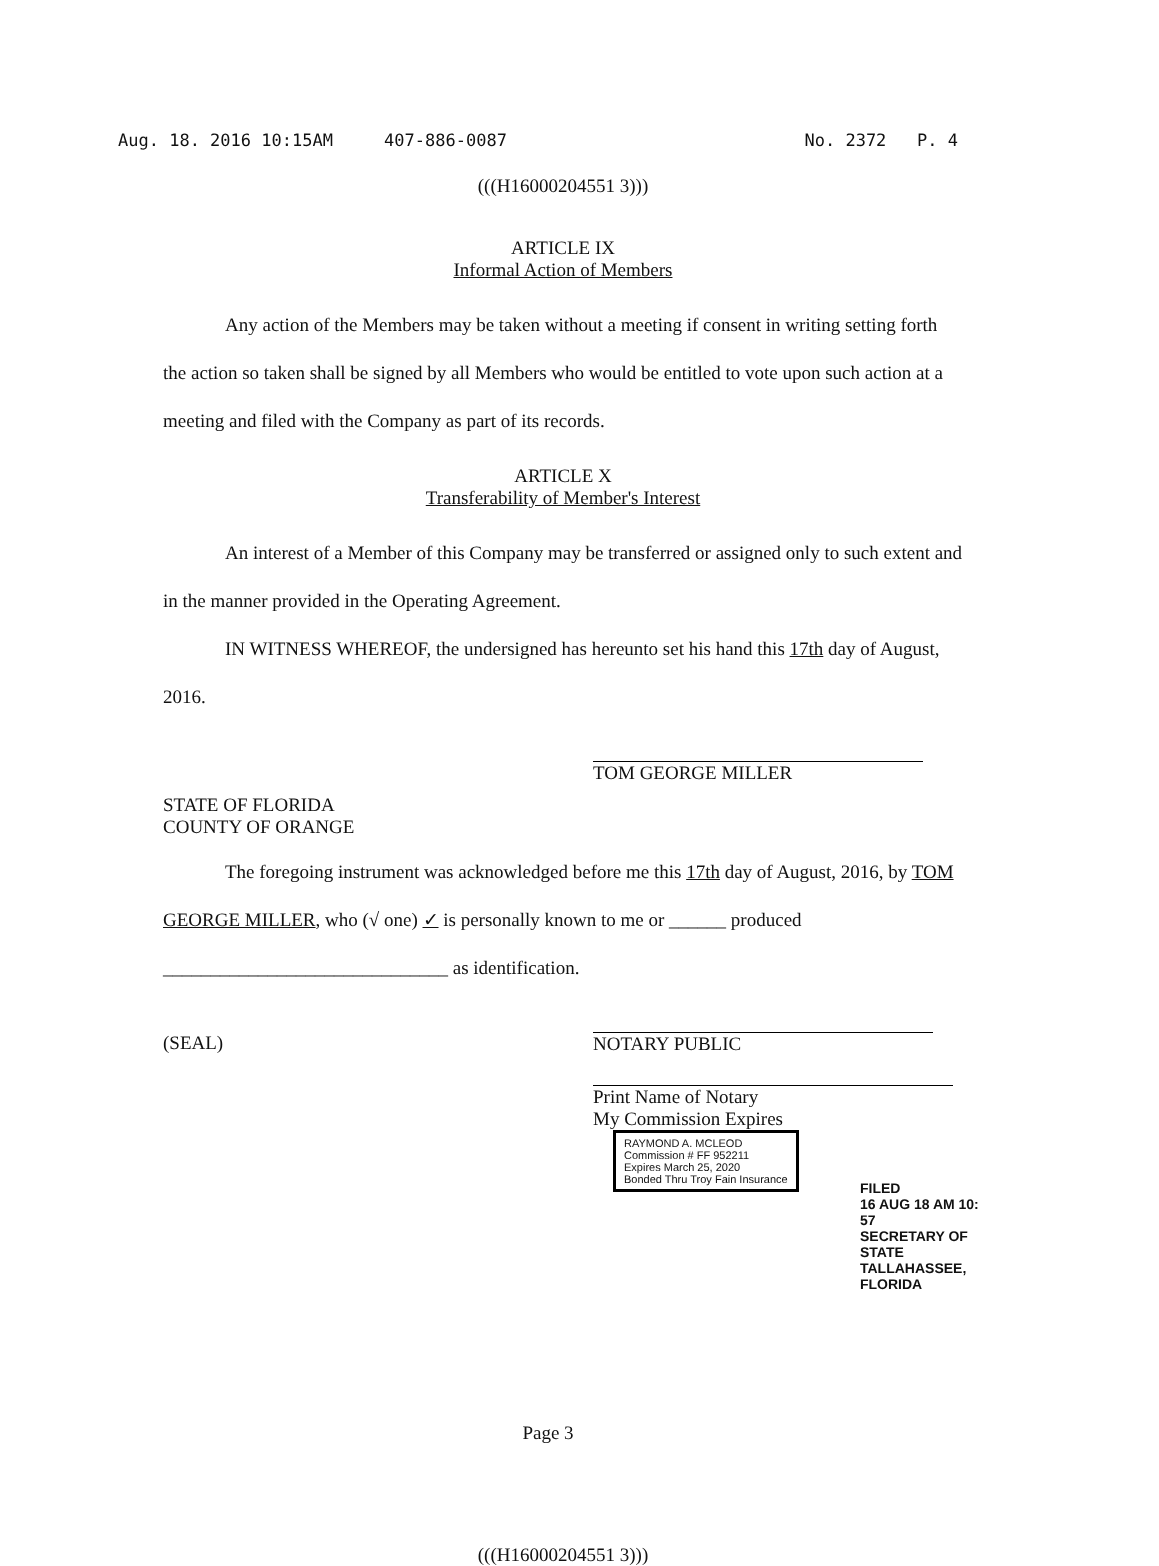Aug. 18. 2016 10:15AM 407-886-0087 No. 2372 P. 4
(((H16000204551 3)))
ARTICLE IX
Informal Action of Members
Any action of the Members may be taken without a meeting if consent in writing setting forth the action so taken shall be signed by all Members who would be entitled to vote upon such action at a meeting and filed with the Company as part of its records.
ARTICLE X
Transferability of Member's Interest
An interest of a Member of this Company may be transferred or assigned only to such extent and in the manner provided in the Operating Agreement.
IN WITNESS WHEREOF, the undersigned has hereunto set his hand this 17th day of August, 2016.
TOM GEORGE MILLER
STATE OF FLORIDA
COUNTY OF ORANGE
The foregoing instrument was acknowledged before me this 17th day of August, 2016, by TOM GEORGE MILLER, who (√ one) ✓ is personally known to me or ______ produced ______________________________ as identification.
(SEAL) NOTARY PUBLIC
Print Name of Notary
My Commission Expires RAYMOND A. MCLEOD
Commission # FF 952211
Expires March 25, 2020
Bonded Thru Troy Fain Insurance
Page 3
(((H16000204551 3)))
FILED
16 AUG 18 AM 10: 57
SECRETARY OF STATE
TALLAHASSEE, FLORIDA